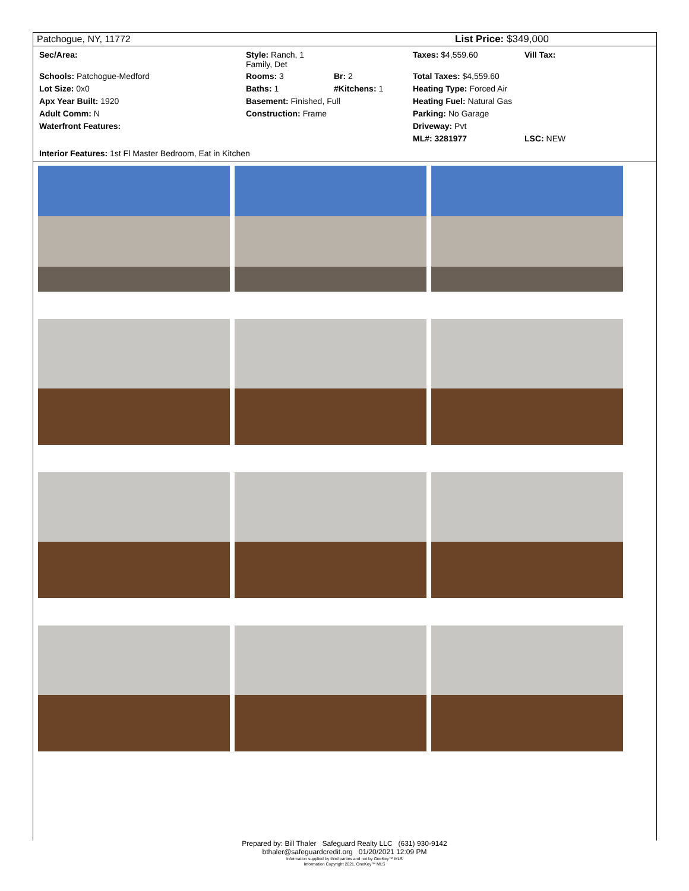Patchogue, NY, 11772 List Price: $349,000
| Sec/Area: | Style: Ranch, 1 Family, Det | | Taxes: $4,559.60 | Vill Tax: |
| Schools: Patchogue-Medford | Rooms: 3 | Br: 2 | Total Taxes: $4,559.60 | |
| Lot Size: 0x0 | Baths: 1 | #Kitchens: 1 | Heating Type: Forced Air | |
| Apx Year Built: 1920 | Basement: Finished, Full | | Heating Fuel: Natural Gas | |
| Adult Comm: N | Construction: Frame | | Parking: No Garage | |
| Waterfront Features: | | | Driveway: Pvt | |
| | | | ML#: 3281977 | LSC: NEW |
Interior Features: 1st Fl Master Bedroom, Eat in Kitchen
Prepared by: Bill Thaler Safeguard Realty LLC (631) 930-9142
bthaler@safeguardcredit.org 01/20/2021 12:09 PM
Information supplied by third parties and not by OneKey™ MLS
Information Copyright 2021, OneKey™ MLS